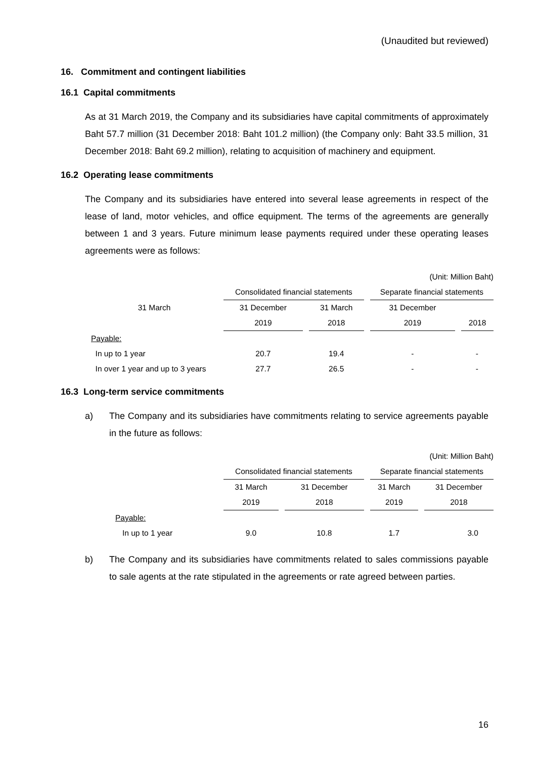(Unaudited but reviewed)
16. Commitment and contingent liabilities
16.1 Capital commitments
As at 31 March 2019, the Company and its subsidiaries have capital commitments of approximately Baht 57.7 million (31 December 2018: Baht 101.2 million) (the Company only: Baht 33.5 million, 31 December 2018: Baht 69.2 million), relating to acquisition of machinery and equipment.
16.2 Operating lease commitments
The Company and its subsidiaries have entered into several lease agreements in respect of the lease of land, motor vehicles, and office equipment. The terms of the agreements are generally between 1 and 3 years. Future minimum lease payments required under these operating leases agreements were as follows:
| | (Unit: Million Baht) | | | |
| | Consolidated financial statements | | Separate financial statements | |
| 31 March | 31 December | 31 March | 31 December | |
| | 2019 | 2018 | 2019 | 2018 |
| Payable: | | | | |
| In up to 1 year | 20.7 | 19.4 | - | - |
| In over 1 year and up to 3 years | 27.7 | 26.5 | - | - |
16.3 Long-term service commitments
a) The Company and its subsidiaries have commitments relating to service agreements payable in the future as follows:
| | (Unit: Million Baht) | | | |
| | Consolidated financial statements | | Separate financial statements | |
| | 31 March | 31 December | 31 March | 31 December |
| | 2019 | 2018 | 2019 | 2018 |
| Payable: | | | | |
| In up to 1 year | 9.0 | 10.8 | 1.7 | 3.0 |
b) The Company and its subsidiaries have commitments related to sales commissions payable to sale agents at the rate stipulated in the agreements or rate agreed between parties.
16